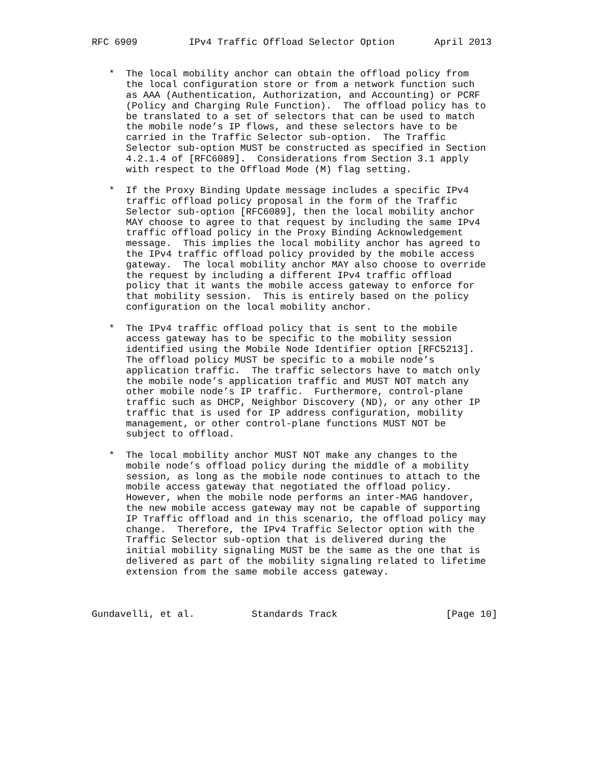RFC 6909         IPv4 Traffic Offload Selector Option       April 2013


   *  The local mobility anchor can obtain the offload policy from
      the local configuration store or from a network function such
      as AAA (Authentication, Authorization, and Accounting) or PCRF
      (Policy and Charging Rule Function).  The offload policy has to
      be translated to a set of selectors that can be used to match
      the mobile node’s IP flows, and these selectors have to be
      carried in the Traffic Selector sub-option.  The Traffic
      Selector sub-option MUST be constructed as specified in Section
      4.2.1.4 of [RFC6089].  Considerations from Section 3.1 apply
      with respect to the Offload Mode (M) flag setting.

   *  If the Proxy Binding Update message includes a specific IPv4
      traffic offload policy proposal in the form of the Traffic
      Selector sub-option [RFC6089], then the local mobility anchor
      MAY choose to agree to that request by including the same IPv4
      traffic offload policy in the Proxy Binding Acknowledgement
      message.  This implies the local mobility anchor has agreed to
      the IPv4 traffic offload policy provided by the mobile access
      gateway.  The local mobility anchor MAY also choose to override
      the request by including a different IPv4 traffic offload
      policy that it wants the mobile access gateway to enforce for
      that mobility session.  This is entirely based on the policy
      configuration on the local mobility anchor.

   *  The IPv4 traffic offload policy that is sent to the mobile
      access gateway has to be specific to the mobility session
      identified using the Mobile Node Identifier option [RFC5213].
      The offload policy MUST be specific to a mobile node’s
      application traffic.  The traffic selectors have to match only
      the mobile node’s application traffic and MUST NOT match any
      other mobile node’s IP traffic.  Furthermore, control-plane
      traffic such as DHCP, Neighbor Discovery (ND), or any other IP
      traffic that is used for IP address configuration, mobility
      management, or other control-plane functions MUST NOT be
      subject to offload.

   *  The local mobility anchor MUST NOT make any changes to the
      mobile node’s offload policy during the middle of a mobility
      session, as long as the mobile node continues to attach to the
      mobile access gateway that negotiated the offload policy.
      However, when the mobile node performs an inter-MAG handover,
      the new mobile access gateway may not be capable of supporting
      IP Traffic offload and in this scenario, the offload policy may
      change.  Therefore, the IPv4 Traffic Selector option with the
      Traffic Selector sub-option that is delivered during the
      initial mobility signaling MUST be the same as the one that is
      delivered as part of the mobility signaling related to lifetime
      extension from the same mobile access gateway.



Gundavelli, et al.          Standards Track                   [Page 10]